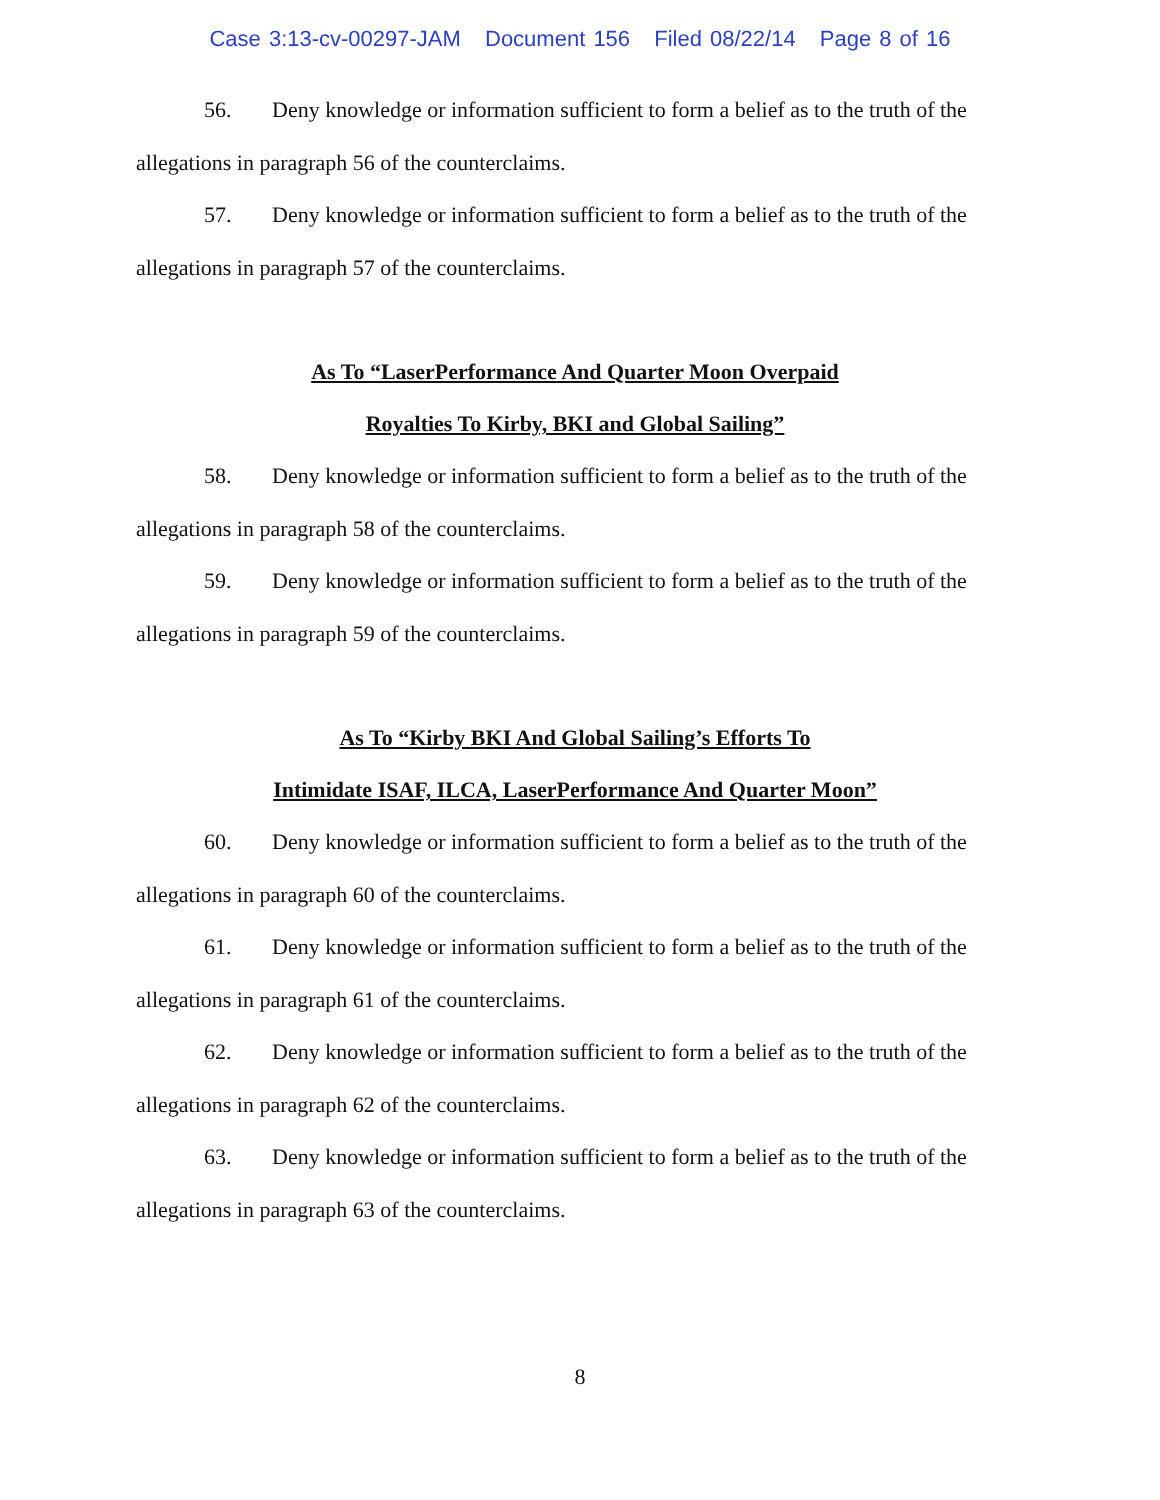Case 3:13-cv-00297-JAM Document 156 Filed 08/22/14 Page 8 of 16
56. Deny knowledge or information sufficient to form a belief as to the truth of the allegations in paragraph 56 of the counterclaims.
57. Deny knowledge or information sufficient to form a belief as to the truth of the allegations in paragraph 57 of the counterclaims.
As To “LaserPerformance And Quarter Moon Overpaid
Royalties To Kirby, BKI and Global Sailing”
58. Deny knowledge or information sufficient to form a belief as to the truth of the allegations in paragraph 58 of the counterclaims.
59. Deny knowledge or information sufficient to form a belief as to the truth of the allegations in paragraph 59 of the counterclaims.
As To “Kirby BKI And Global Sailing’s Efforts To
Intimidate ISAF, ILCA, LaserPerformance And Quarter Moon”
60. Deny knowledge or information sufficient to form a belief as to the truth of the allegations in paragraph 60 of the counterclaims.
61. Deny knowledge or information sufficient to form a belief as to the truth of the allegations in paragraph 61 of the counterclaims.
62. Deny knowledge or information sufficient to form a belief as to the truth of the allegations in paragraph 62 of the counterclaims.
63. Deny knowledge or information sufficient to form a belief as to the truth of the allegations in paragraph 63 of the counterclaims.
8